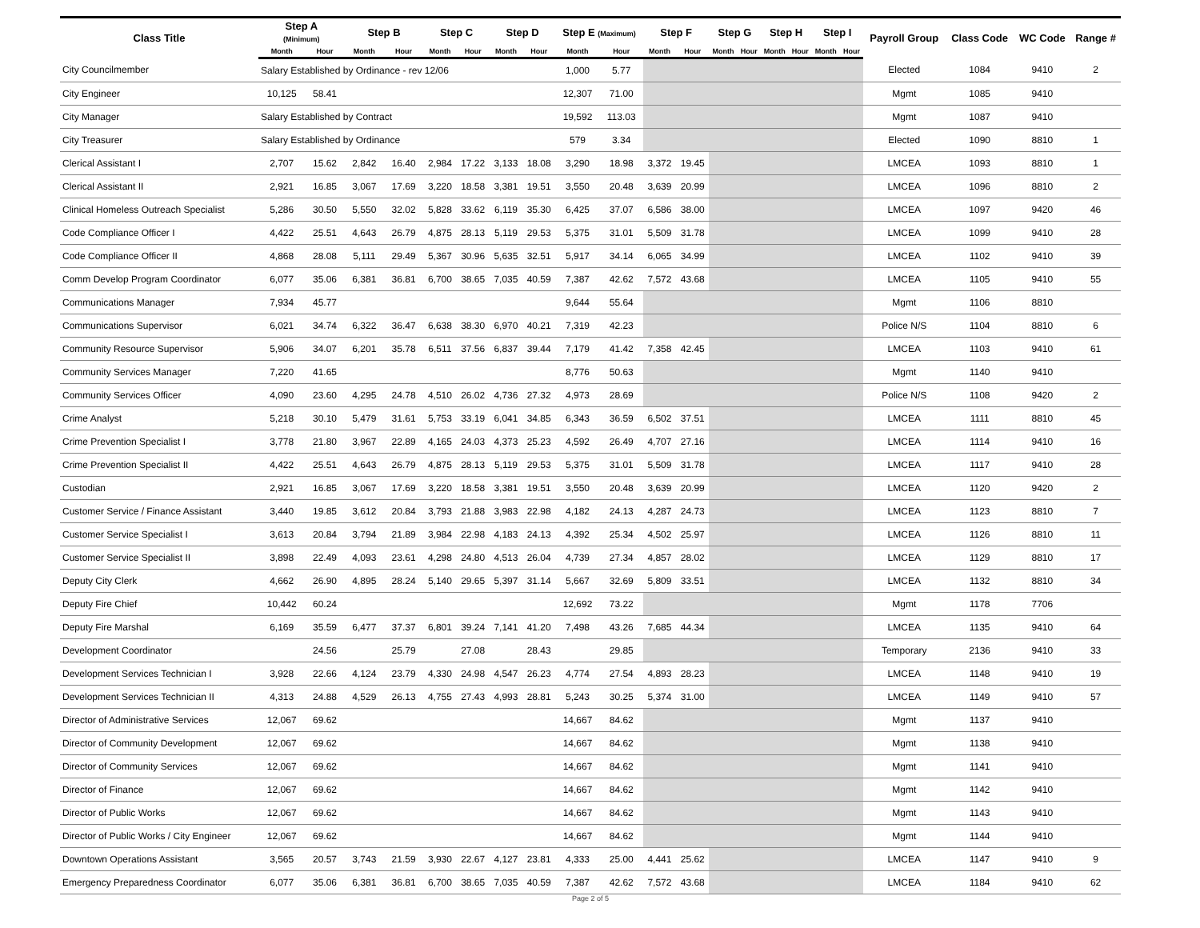| Class Title | Step A (Minimum) | | Step B | | Step C | | Step D | | Step E (Maximum) | | Step F | | Step G | | Step H | | Step I | | Payroll Group | Class Code | WC Code | Range # |
| --- | --- | --- | --- | --- | --- | --- | --- | --- | --- | --- | --- | --- | --- | --- | --- | --- | --- | --- | --- | --- | --- | --- |
| | Month | Hour | Month | Hour | Month | Hour | Month | Hour | Month | Hour | Month | Hour | Month | Hour | Month | Hour | Month | Hour | | | | |
| City Councilmember | Salary Established by Ordinance - rev 12/06 | | | | | | | | 1,000 | 5.77 | | | | | | | | | Elected | 1084 | 9410 | 2 |
| City Engineer | 10,125 | 58.41 | | | | | | | 12,307 | 71.00 | | | | | | | | | Mgmt | 1085 | 9410 | |
| City Manager | Salary Established by Contract | | | | | | | | 19,592 | 113.03 | | | | | | | | | Mgmt | 1087 | 9410 | |
| City Treasurer | Salary Established by Ordinance | | | | | | | | 579 | 3.34 | | | | | | | | | Elected | 1090 | 8810 | 1 |
| Clerical Assistant I | 2,707 | 15.62 | 2,842 | 16.40 | 2,984 | 17.22 | 3,133 | 18.08 | 3,290 | 18.98 | 3,372 | 19.45 | | | | | | | LMCEA | 1093 | 8810 | 1 |
| Clerical Assistant II | 2,921 | 16.85 | 3,067 | 17.69 | 3,220 | 18.58 | 3,381 | 19.51 | 3,550 | 20.48 | 3,639 | 20.99 | | | | | | | LMCEA | 1096 | 8810 | 2 |
| Clinical Homeless Outreach Specialist | 5,286 | 30.50 | 5,550 | 32.02 | 5,828 | 33.62 | 6,119 | 35.30 | 6,425 | 37.07 | 6,586 | 38.00 | | | | | | | LMCEA | 1097 | 9420 | 46 |
| Code Compliance Officer I | 4,422 | 25.51 | 4,643 | 26.79 | 4,875 | 28.13 | 5,119 | 29.53 | 5,375 | 31.01 | 5,509 | 31.78 | | | | | | | LMCEA | 1099 | 9410 | 28 |
| Code Compliance Officer II | 4,868 | 28.08 | 5,111 | 29.49 | 5,367 | 30.96 | 5,635 | 32.51 | 5,917 | 34.14 | 6,065 | 34.99 | | | | | | | LMCEA | 1102 | 9410 | 39 |
| Comm Develop Program Coordinator | 6,077 | 35.06 | 6,381 | 36.81 | 6,700 | 38.65 | 7,035 | 40.59 | 7,387 | 42.62 | 7,572 | 43.68 | | | | | | | LMCEA | 1105 | 9410 | 55 |
| Communications Manager | 7,934 | 45.77 | | | | | | | 9,644 | 55.64 | | | | | | | | | Mgmt | 1106 | 8810 | |
| Communications Supervisor | 6,021 | 34.74 | 6,322 | 36.47 | 6,638 | 38.30 | 6,970 | 40.21 | 7,319 | 42.23 | | | | | | | | | Police N/S | 1104 | 8810 | 6 |
| Community Resource Supervisor | 5,906 | 34.07 | 6,201 | 35.78 | 6,511 | 37.56 | 6,837 | 39.44 | 7,179 | 41.42 | 7,358 | 42.45 | | | | | | | LMCEA | 1103 | 9410 | 61 |
| Community Services Manager | 7,220 | 41.65 | | | | | | | 8,776 | 50.63 | | | | | | | | | Mgmt | 1140 | 9410 | |
| Community Services Officer | 4,090 | 23.60 | 4,295 | 24.78 | 4,510 | 26.02 | 4,736 | 27.32 | 4,973 | 28.69 | | | | | | | | | Police N/S | 1108 | 9420 | 2 |
| Crime Analyst | 5,218 | 30.10 | 5,479 | 31.61 | 5,753 | 33.19 | 6,041 | 34.85 | 6,343 | 36.59 | 6,502 | 37.51 | | | | | | | LMCEA | 1111 | 8810 | 45 |
| Crime Prevention Specialist I | 3,778 | 21.80 | 3,967 | 22.89 | 4,165 | 24.03 | 4,373 | 25.23 | 4,592 | 26.49 | 4,707 | 27.16 | | | | | | | LMCEA | 1114 | 9410 | 16 |
| Crime Prevention Specialist II | 4,422 | 25.51 | 4,643 | 26.79 | 4,875 | 28.13 | 5,119 | 29.53 | 5,375 | 31.01 | 5,509 | 31.78 | | | | | | | LMCEA | 1117 | 9410 | 28 |
| Custodian | 2,921 | 16.85 | 3,067 | 17.69 | 3,220 | 18.58 | 3,381 | 19.51 | 3,550 | 20.48 | 3,639 | 20.99 | | | | | | | LMCEA | 1120 | 9420 | 2 |
| Customer Service / Finance Assistant | 3,440 | 19.85 | 3,612 | 20.84 | 3,793 | 21.88 | 3,983 | 22.98 | 4,182 | 24.13 | 4,287 | 24.73 | | | | | | | LMCEA | 1123 | 8810 | 7 |
| Customer Service Specialist I | 3,613 | 20.84 | 3,794 | 21.89 | 3,984 | 22.98 | 4,183 | 24.13 | 4,392 | 25.34 | 4,502 | 25.97 | | | | | | | LMCEA | 1126 | 8810 | 11 |
| Customer Service Specialist II | 3,898 | 22.49 | 4,093 | 23.61 | 4,298 | 24.80 | 4,513 | 26.04 | 4,739 | 27.34 | 4,857 | 28.02 | | | | | | | LMCEA | 1129 | 8810 | 17 |
| Deputy City Clerk | 4,662 | 26.90 | 4,895 | 28.24 | 5,140 | 29.65 | 5,397 | 31.14 | 5,667 | 32.69 | 5,809 | 33.51 | | | | | | | LMCEA | 1132 | 8810 | 34 |
| Deputy Fire Chief | 10,442 | 60.24 | | | | | | | 12,692 | 73.22 | | | | | | | | | Mgmt | 1178 | 7706 | |
| Deputy Fire Marshal | 6,169 | 35.59 | 6,477 | 37.37 | 6,801 | 39.24 | 7,141 | 41.20 | 7,498 | 43.26 | 7,685 | 44.34 | | | | | | | LMCEA | 1135 | 9410 | 64 |
| Development Coordinator | | 24.56 | | 25.79 | | 27.08 | | 28.43 | | 29.85 | | | | | | | | | Temporary | 2136 | 9410 | 33 |
| Development Services Technician I | 3,928 | 22.66 | 4,124 | 23.79 | 4,330 | 24.98 | 4,547 | 26.23 | 4,774 | 27.54 | 4,893 | 28.23 | | | | | | | LMCEA | 1148 | 9410 | 19 |
| Development Services Technician II | 4,313 | 24.88 | 4,529 | 26.13 | 4,755 | 27.43 | 4,993 | 28.81 | 5,243 | 30.25 | 5,374 | 31.00 | | | | | | | LMCEA | 1149 | 9410 | 57 |
| Director of Administrative Services | 12,067 | 69.62 | | | | | | | 14,667 | 84.62 | | | | | | | | | Mgmt | 1137 | 9410 | |
| Director of Community Development | 12,067 | 69.62 | | | | | | | 14,667 | 84.62 | | | | | | | | | Mgmt | 1138 | 9410 | |
| Director of Community Services | 12,067 | 69.62 | | | | | | | 14,667 | 84.62 | | | | | | | | | Mgmt | 1141 | 9410 | |
| Director of Finance | 12,067 | 69.62 | | | | | | | 14,667 | 84.62 | | | | | | | | | Mgmt | 1142 | 9410 | |
| Director of Public Works | 12,067 | 69.62 | | | | | | | 14,667 | 84.62 | | | | | | | | | Mgmt | 1143 | 9410 | |
| Director of Public Works / City Engineer | 12,067 | 69.62 | | | | | | | 14,667 | 84.62 | | | | | | | | | Mgmt | 1144 | 9410 | |
| Downtown Operations Assistant | 3,565 | 20.57 | 3,743 | 21.59 | 3,930 | 22.67 | 4,127 | 23.81 | 4,333 | 25.00 | 4,441 | 25.62 | | | | | | | LMCEA | 1147 | 9410 | 9 |
| Emergency Preparedness Coordinator | 6,077 | 35.06 | 6,381 | 36.81 | 6,700 | 38.65 | 7,035 | 40.59 | 7,387 | 42.62 | 7,572 | 43.68 | | | | | | | LMCEA | 1184 | 9410 | 62 |
Page 2 of 5